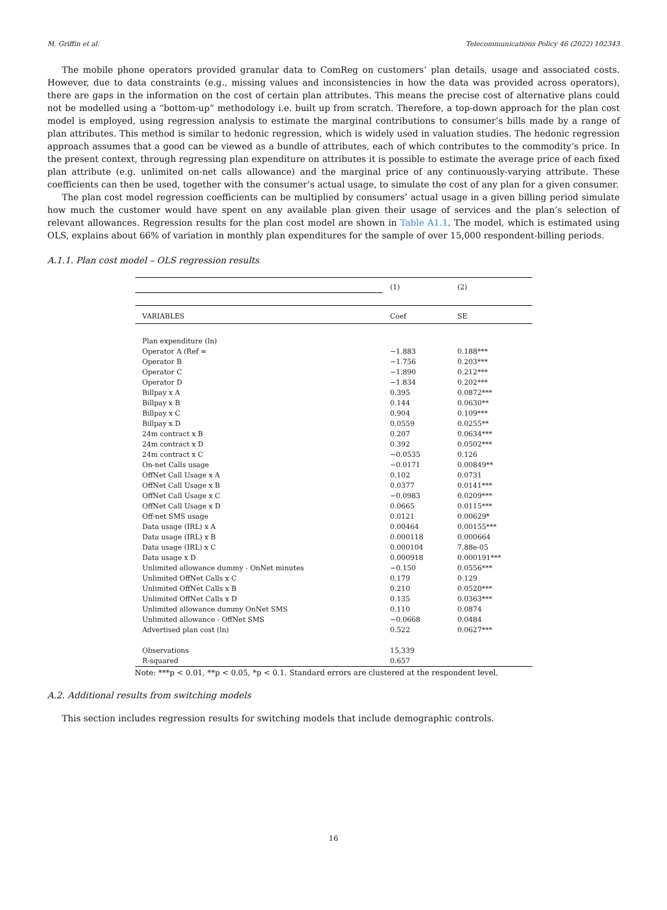M. Griffin et al. Telecommunications Policy 46 (2022) 102343
The mobile phone operators provided granular data to ComReg on customers’ plan details, usage and associated costs. However, due to data constraints (e.g., missing values and inconsistencies in how the data was provided across operators), there are gaps in the information on the cost of certain plan attributes. This means the precise cost of alternative plans could not be modelled using a “bottom-up” methodology i.e. built up from scratch. Therefore, a top-down approach for the plan cost model is employed, using regression analysis to estimate the marginal contributions to consumer’s bills made by a range of plan attributes. This method is similar to hedonic regression, which is widely used in valuation studies. The hedonic regression approach assumes that a good can be viewed as a bundle of attributes, each of which contributes to the commodity’s price. In the present context, through regressing plan expenditure on attributes it is possible to estimate the average price of each fixed plan attribute (e.g. unlimited on-net calls allowance) and the marginal price of any continuously-varying attribute. These coefficients can then be used, together with the consumer’s actual usage, to simulate the cost of any plan for a given consumer.
The plan cost model regression coefficients can be multiplied by consumers’ actual usage in a given billing period simulate how much the customer would have spent on any available plan given their usage of services and the plan’s selection of relevant allowances. Regression results for the plan cost model are shown in Table A1.1. The model, which is estimated using OLS, explains about 66% of variation in monthly plan expenditures for the sample of over 15,000 respondent-billing periods.
A.1.1. Plan cost model – OLS regression results
| | (1) | (2) |
| --- | --- | --- |
| VARIABLES | Coef | SE |
| Plan expenditure (ln) | | |
| Operator A (Ref = | −1.883 | 0.188*** |
| Operator B | −1.756 | 0.203*** |
| Operator C | −1.890 | 0.212*** |
| Operator D | −1.834 | 0.202*** |
| Billpay x A | 0.395 | 0.0872*** |
| Billpay x B | 0.144 | 0.0630** |
| Billpay x C | 0.904 | 0.109*** |
| Billpay x D | 0.0559 | 0.0255** |
| 24m contract x B | 0.207 | 0.0634*** |
| 24m contract x D | 0.392 | 0.0502*** |
| 24m contract x C | −0.0535 | 0.126 |
| On-net Calls usage | −0.0171 | 0.00849** |
| OffNet Call Usage x A | 0.102 | 0.0731 |
| OffNet Call Usage x B | 0.0377 | 0.0141*** |
| OffNet Call Usage x C | −0.0983 | 0.0209*** |
| OffNet Call Usage x D | 0.0665 | 0.0115*** |
| Off-net SMS usage | 0.0121 | 0.00629* |
| Data usage (IRL) x A | 0.00464 | 0.00155*** |
| Data usage (IRL) x B | 0.000118 | 0.000664 |
| Data usage (IRL) x C | 0.000104 | 7.88e-05 |
| Data usage x D | 0.000918 | 0.000191*** |
| Unlimited allowance dummy - OnNet minutes | −0.150 | 0.0556*** |
| Unlimited OffNet Calls x C | 0.179 | 0.129 |
| Unlimited OffNet Calls x B | 0.210 | 0.0520*** |
| Unlimited OffNet Calls x D | 0.135 | 0.0363*** |
| Unlimited allowance dummy OnNet SMS | 0.110 | 0.0874 |
| Unlimited allowance - OffNet SMS | −0.0668 | 0.0484 |
| Advertised plan cost (ln) | 0.522 | 0.0627*** |
| Observations | 15,339 | |
| R-squared | 0.657 | |
Note: ***p < 0.01, **p < 0.05, *p < 0.1. Standard errors are clustered at the respondent level.
A.2. Additional results from switching models
This section includes regression results for switching models that include demographic controls.
16